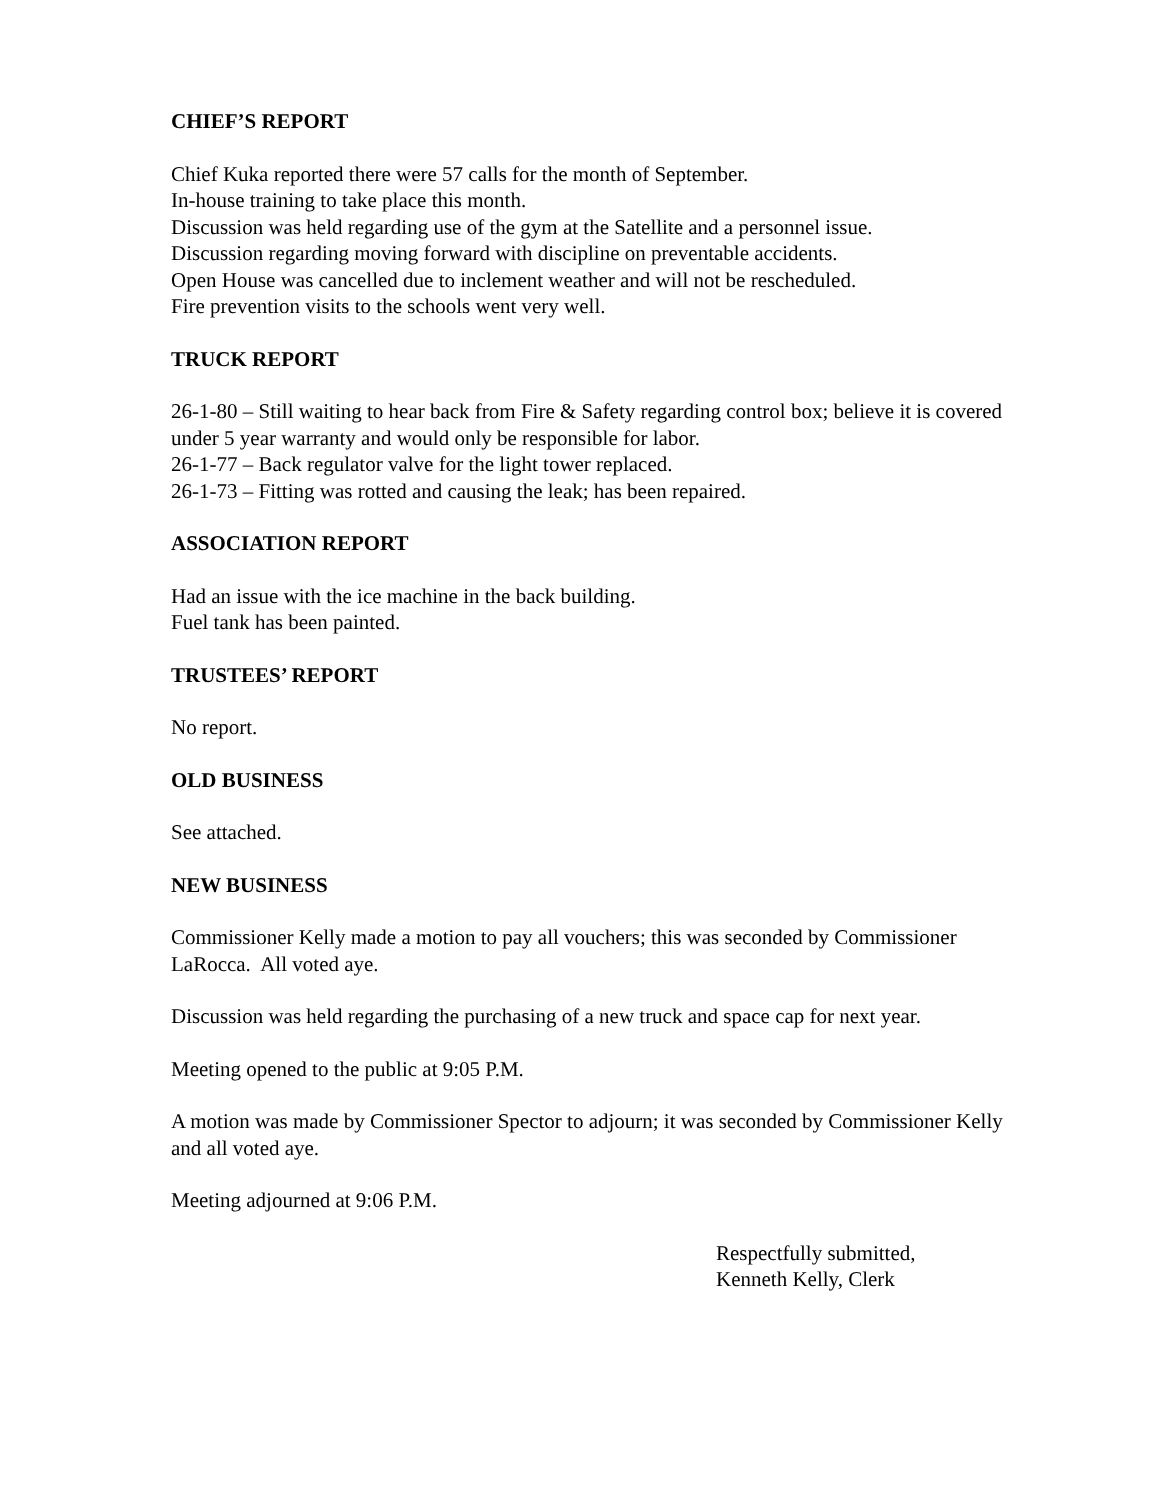CHIEF’S REPORT
Chief Kuka reported there were 57 calls for the month of September.
In-house training to take place this month.
Discussion was held regarding use of the gym at the Satellite and a personnel issue.
Discussion regarding moving forward with discipline on preventable accidents.
Open House was cancelled due to inclement weather and will not be rescheduled.
Fire prevention visits to the schools went very well.
TRUCK REPORT
26-1-80 – Still waiting to hear back from Fire & Safety regarding control box; believe it is covered under 5 year warranty and would only be responsible for labor.
26-1-77 – Back regulator valve for the light tower replaced.
26-1-73 – Fitting was rotted and causing the leak; has been repaired.
ASSOCIATION REPORT
Had an issue with the ice machine in the back building.
Fuel tank has been painted.
TRUSTEES’ REPORT
No report.
OLD BUSINESS
See attached.
NEW BUSINESS
Commissioner Kelly made a motion to pay all vouchers; this was seconded by Commissioner LaRocca. All voted aye.
Discussion was held regarding the purchasing of a new truck and space cap for next year.
Meeting opened to the public at 9:05 P.M.
A motion was made by Commissioner Spector to adjourn; it was seconded by Commissioner Kelly and all voted aye.
Meeting adjourned at 9:06 P.M.
Respectfully submitted,
Kenneth Kelly, Clerk